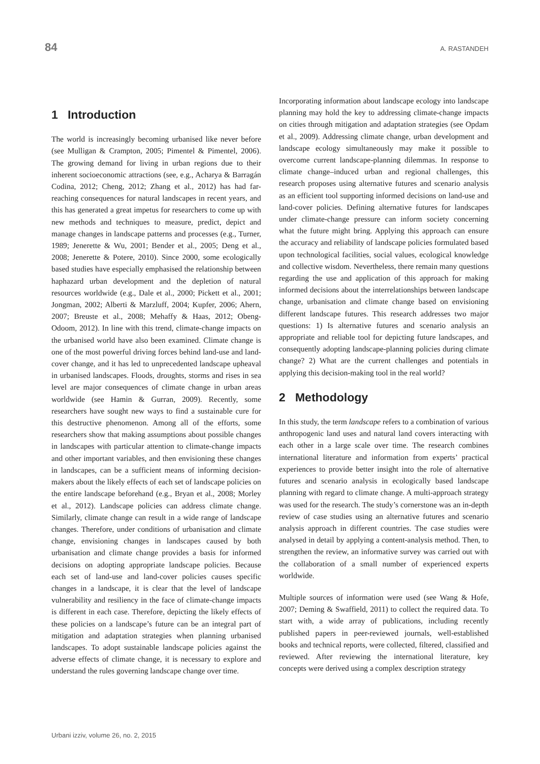84 A. RASTANDEH
1 Introduction
The world is increasingly becoming urbanised like never before (see Mulligan & Crampton, 2005; Pimentel & Pimentel, 2006). The growing demand for living in urban regions due to their inherent socioeconomic attractions (see, e.g., Acharya & Barragán Codina, 2012; Cheng, 2012; Zhang et al., 2012) has had far-reaching consequences for natural landscapes in recent years, and this has generated a great impetus for researchers to come up with new methods and techniques to measure, predict, depict and manage changes in landscape patterns and processes (e.g., Turner, 1989; Jenerette & Wu, 2001; Bender et al., 2005; Deng et al., 2008; Jenerette & Potere, 2010). Since 2000, some ecologically based studies have especially emphasised the relationship between haphazard urban development and the depletion of natural resources worldwide (e.g., Dale et al., 2000; Pickett et al., 2001; Jongman, 2002; Alberti & Marzluff, 2004; Kupfer, 2006; Ahern, 2007; Breuste et al., 2008; Mehaffy & Haas, 2012; Obeng-Odoom, 2012). In line with this trend, climate-change impacts on the urbanised world have also been examined. Climate change is one of the most powerful driving forces behind land-use and land-cover change, and it has led to unprecedented landscape upheaval in urbanised landscapes. Floods, droughts, storms and rises in sea level are major consequences of climate change in urban areas worldwide (see Hamin & Gurran, 2009). Recently, some researchers have sought new ways to find a sustainable cure for this destructive phenomenon. Among all of the efforts, some researchers show that making assumptions about possible changes in landscapes with particular attention to climate-change impacts and other important variables, and then envisioning these changes in landscapes, can be a sufficient means of informing decision-makers about the likely effects of each set of landscape policies on the entire landscape beforehand (e.g., Bryan et al., 2008; Morley et al., 2012). Landscape policies can address climate change. Similarly, climate change can result in a wide range of landscape changes. Therefore, under conditions of urbanisation and climate change, envisioning changes in landscapes caused by both urbanisation and climate change provides a basis for informed decisions on adopting appropriate landscape policies. Because each set of land-use and land-cover policies causes specific changes in a landscape, it is clear that the level of landscape vulnerability and resiliency in the face of climate-change impacts is different in each case. Therefore, depicting the likely effects of these policies on a landscape’s future can be an integral part of mitigation and adaptation strategies when planning urbanised landscapes. To adopt sustainable landscape policies against the adverse effects of climate change, it is necessary to explore and understand the rules governing landscape change over time.
Incorporating information about landscape ecology into landscape planning may hold the key to addressing climate-change impacts on cities through mitigation and adaptation strategies (see Opdam et al., 2009). Addressing climate change, urban development and landscape ecology simultaneously may make it possible to overcome current landscape-planning dilemmas. In response to climate change–induced urban and regional challenges, this research proposes using alternative futures and scenario analysis as an efficient tool supporting informed decisions on land-use and land-cover policies. Defining alternative futures for landscapes under climate-change pressure can inform society concerning what the future might bring. Applying this approach can ensure the accuracy and reliability of landscape policies formulated based upon technological facilities, social values, ecological knowledge and collective wisdom. Nevertheless, there remain many questions regarding the use and application of this approach for making informed decisions about the interrelationships between landscape change, urbanisation and climate change based on envisioning different landscape futures. This research addresses two major questions: 1) Is alternative futures and scenario analysis an appropriate and reliable tool for depicting future landscapes, and consequently adopting landscape-planning policies during climate change? 2) What are the current challenges and potentials in applying this decision-making tool in the real world?
2 Methodology
In this study, the term landscape refers to a combination of various anthropogenic land uses and natural land covers interacting with each other in a large scale over time. The research combines international literature and information from experts’ practical experiences to provide better insight into the role of alternative futures and scenario analysis in ecologically based landscape planning with regard to climate change. A multi-approach strategy was used for the research. The study’s cornerstone was an in-depth review of case studies using an alternative futures and scenario analysis approach in different countries. The case studies were analysed in detail by applying a content-analysis method. Then, to strengthen the review, an informative survey was carried out with the collaboration of a small number of experienced experts worldwide.
Multiple sources of information were used (see Wang & Hofe, 2007; Deming & Swaffield, 2011) to collect the required data. To start with, a wide array of publications, including recently published papers in peer-reviewed journals, well-established books and technical reports, were collected, filtered, classified and reviewed. After reviewing the international literature, key concepts were derived using a complex description strategy
Urbani izziv, volume 26, no. 2, 2015